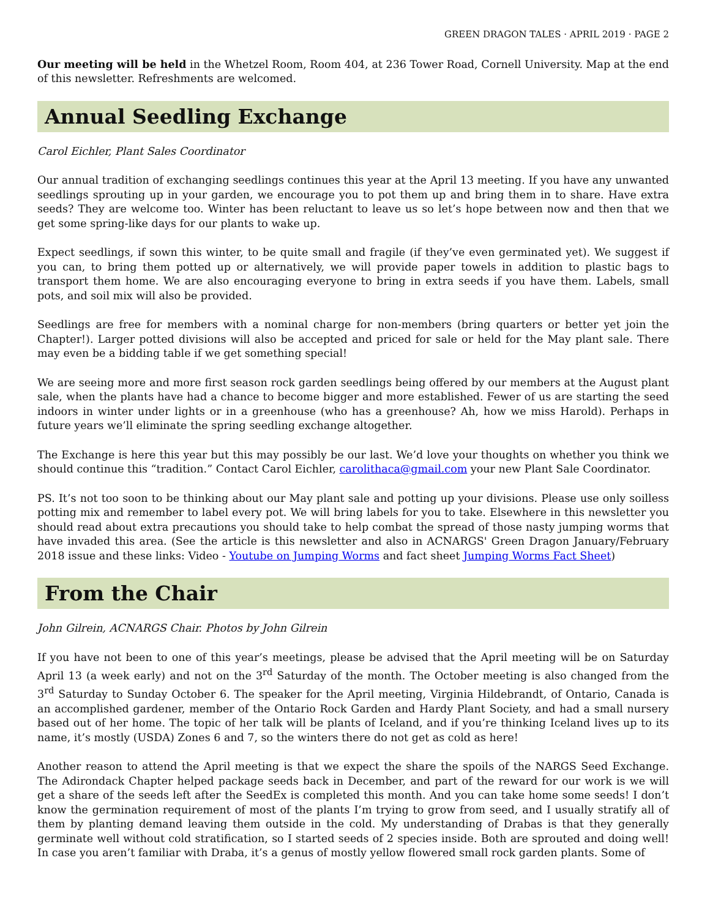GREEN DRAGON TALES · APRIL 2019 · PAGE 2
Our meeting will be held in the Whetzel Room, Room 404, at 236 Tower Road, Cornell University. Map at the end of this newsletter. Refreshments are welcomed.
Annual Seedling Exchange
Carol Eichler, Plant Sales Coordinator
Our annual tradition of exchanging seedlings continues this year at the April 13 meeting. If you have any unwanted seedlings sprouting up in your garden, we encourage you to pot them up and bring them in to share. Have extra seeds? They are welcome too. Winter has been reluctant to leave us so let’s hope between now and then that we get some spring-like days for our plants to wake up.
Expect seedlings, if sown this winter, to be quite small and fragile (if they’ve even germinated yet). We suggest if you can, to bring them potted up or alternatively, we will provide paper towels in addition to plastic bags to transport them home. We are also encouraging everyone to bring in extra seeds if you have them. Labels, small pots, and soil mix will also be provided.
Seedlings are free for members with a nominal charge for non-members (bring quarters or better yet join the Chapter!). Larger potted divisions will also be accepted and priced for sale or held for the May plant sale. There may even be a bidding table if we get something special!
We are seeing more and more first season rock garden seedlings being offered by our members at the August plant sale, when the plants have had a chance to become bigger and more established. Fewer of us are starting the seed indoors in winter under lights or in a greenhouse (who has a greenhouse? Ah, how we miss Harold). Perhaps in future years we’ll eliminate the spring seedling exchange altogether.
The Exchange is here this year but this may possibly be our last. We’d love your thoughts on whether you think we should continue this “tradition.” Contact Carol Eichler, carolithaca@gmail.com your new Plant Sale Coordinator.
PS. It’s not too soon to be thinking about our May plant sale and potting up your divisions. Please use only soilless potting mix and remember to label every pot. We will bring labels for you to take. Elsewhere in this newsletter you should read about extra precautions you should take to help combat the spread of those nasty jumping worms that have invaded this area. (See the article is this newsletter and also in ACNARGS' Green Dragon January/February 2018 issue and these links: Video - Youtube on Jumping Worms and fact sheet Jumping Worms Fact Sheet)
From the Chair
John Gilrein, ACNARGS Chair. Photos by John Gilrein
If you have not been to one of this year’s meetings, please be advised that the April meeting will be on Saturday April 13 (a week early) and not on the 3<sup>rd</sup> Saturday of the month. The October meeting is also changed from the 3<sup>rd</sup> Saturday to Sunday October 6. The speaker for the April meeting, Virginia Hildebrandt, of Ontario, Canada is an accomplished gardener, member of the Ontario Rock Garden and Hardy Plant Society, and had a small nursery based out of her home. The topic of her talk will be plants of Iceland, and if you’re thinking Iceland lives up to its name, it’s mostly (USDA) Zones 6 and 7, so the winters there do not get as cold as here!
Another reason to attend the April meeting is that we expect the share the spoils of the NARGS Seed Exchange. The Adirondack Chapter helped package seeds back in December, and part of the reward for our work is we will get a share of the seeds left after the SeedEx is completed this month. And you can take home some seeds! I don’t know the germination requirement of most of the plants I’m trying to grow from seed, and I usually stratify all of them by planting demand leaving them outside in the cold. My understanding of Drabas is that they generally germinate well without cold stratification, so I started seeds of 2 species inside. Both are sprouted and doing well! In case you aren’t familiar with Draba, it’s a genus of mostly yellow flowered small rock garden plants. Some of